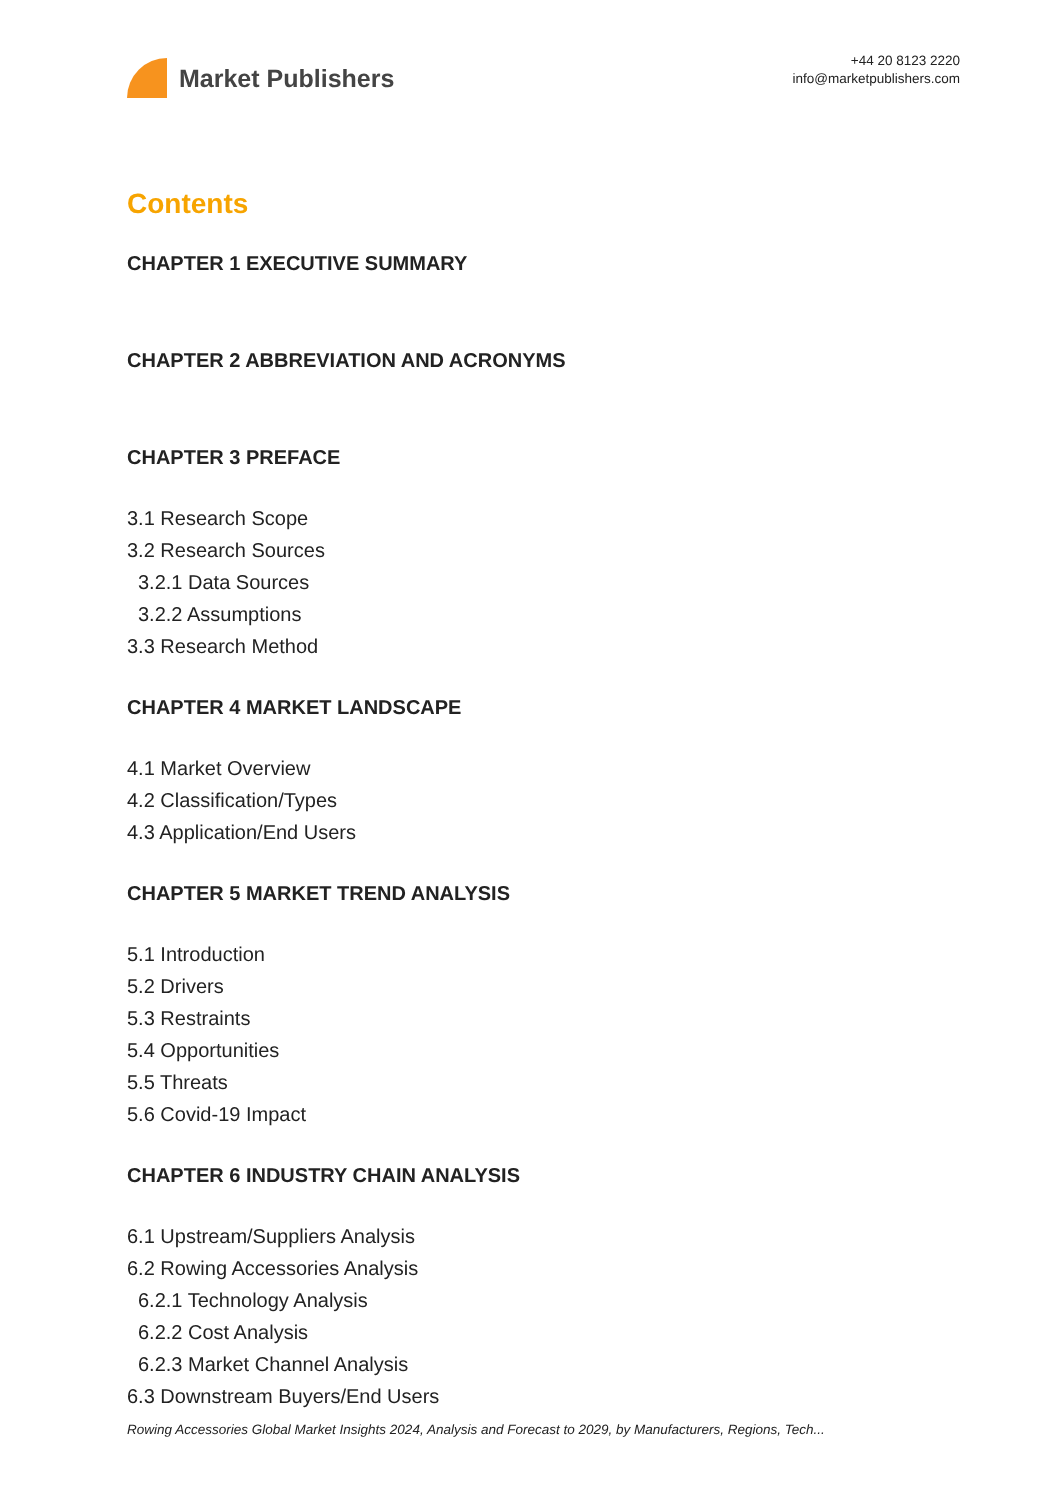Market Publishers
+44 20 8123 2220
info@marketpublishers.com
Contents
CHAPTER 1 EXECUTIVE SUMMARY
CHAPTER 2 ABBREVIATION AND ACRONYMS
CHAPTER 3 PREFACE
3.1 Research Scope
3.2 Research Sources
3.2.1 Data Sources
3.2.2 Assumptions
3.3 Research Method
CHAPTER 4 MARKET LANDSCAPE
4.1 Market Overview
4.2 Classification/Types
4.3 Application/End Users
CHAPTER 5 MARKET TREND ANALYSIS
5.1 Introduction
5.2 Drivers
5.3 Restraints
5.4 Opportunities
5.5 Threats
5.6 Covid-19 Impact
CHAPTER 6 INDUSTRY CHAIN ANALYSIS
6.1 Upstream/Suppliers Analysis
6.2 Rowing Accessories Analysis
6.2.1 Technology Analysis
6.2.2 Cost Analysis
6.2.3 Market Channel Analysis
6.3 Downstream Buyers/End Users
Rowing Accessories Global Market Insights 2024, Analysis and Forecast to 2029, by Manufacturers, Regions, Tech...